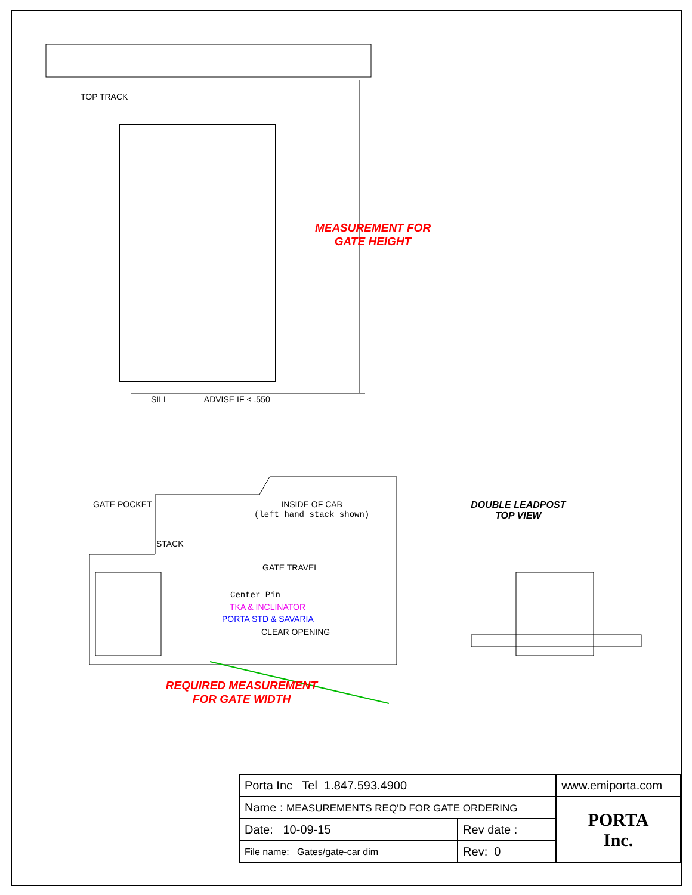TOP TRACK
MEASUREMENT FOR
GATE HEIGHT
SILL ADVISE IF < .550
GATE POCKET INSIDE OF CAB
(left hand stack shown)
DOUBLE LEADPOST
TOP VIEW
STACK
GATE TRAVEL
Center Pin
TKA & INCLINATOR
PORTA STD & SAVARIA
CLEAR OPENING
REQUIRED MEASUREMENT
FOR GATE WIDTH
| Porta Inc Tel 1.847.593.4900 | | | www.emiporta.com |
| Name : MEASUREMENTS REQ'D FOR GATE ORDERING | | | PORTA Inc. |
| Date: 10-09-15 | Rev date : | | |
| File name: Gates/gate-car dim | | Rev: 0 | |